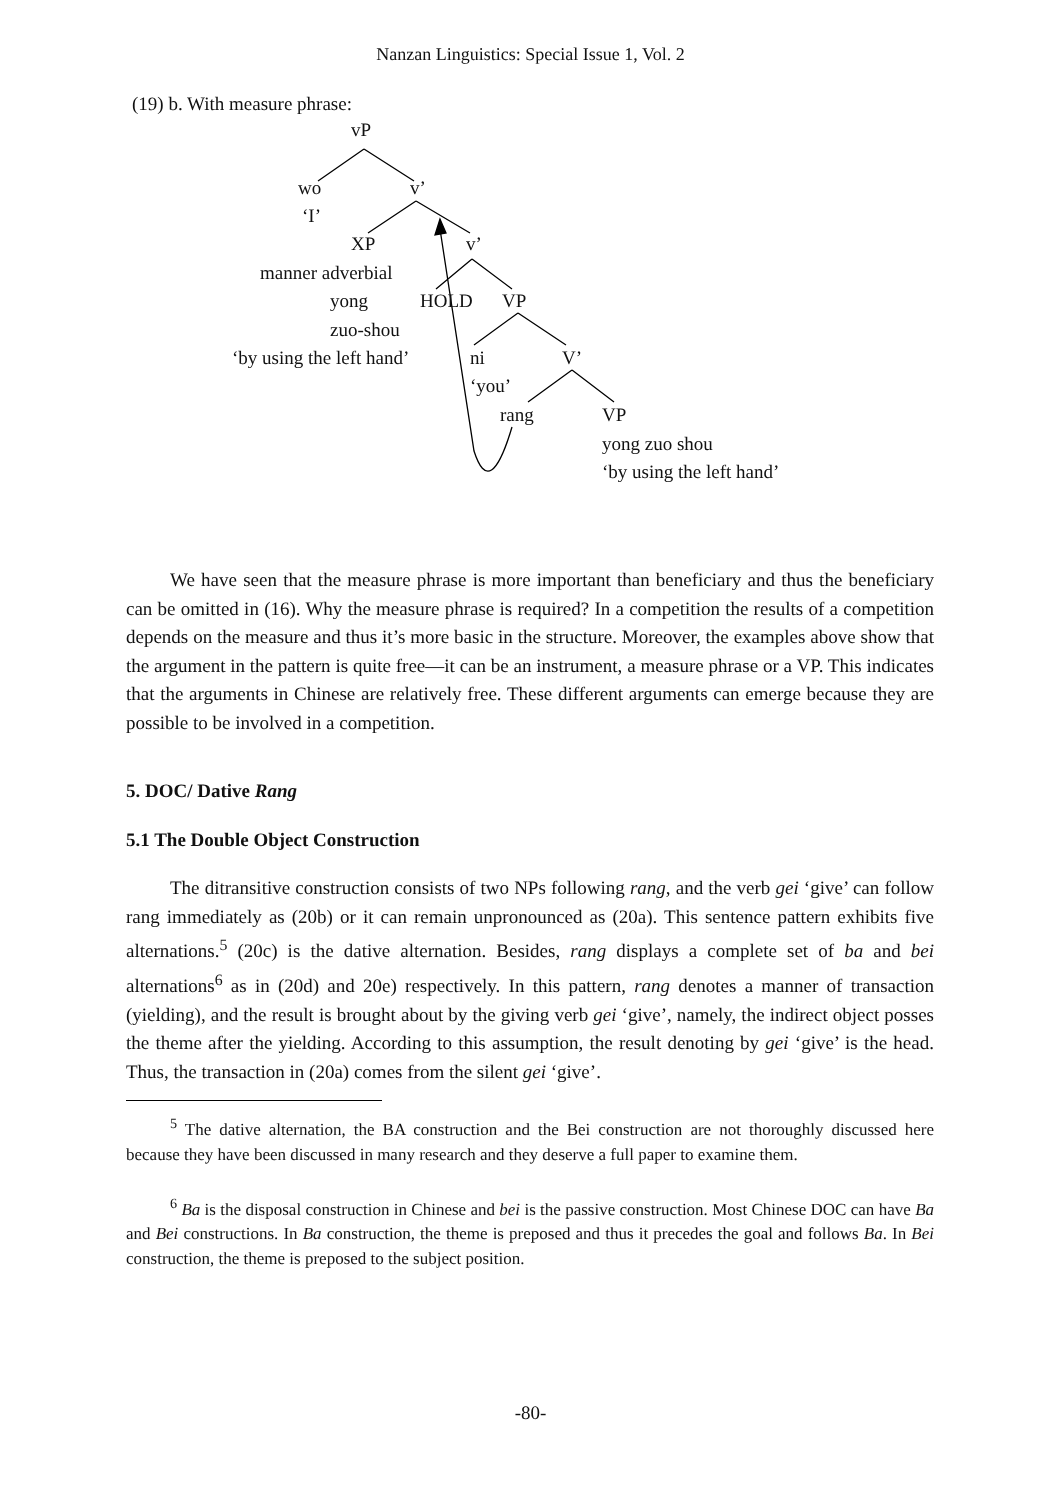Nanzan Linguistics: Special Issue 1, Vol. 2
(19) b. With measure phrase:
vP
wo v’
‘I’
XP v’
manner adverbial
yong HOLD VP
zuo-shou
‘by using the left hand’ ni V’
‘you’
rang VP
yong zuo shou
‘by using the left hand’
We have seen that the measure phrase is more important than beneficiary and thus the beneficiary can be omitted in (16). Why the measure phrase is required? In a competition the results of a competition depends on the measure and thus it’s more basic in the structure. Moreover, the examples above show that the argument in the pattern is quite free—it can be an instrument, a measure phrase or a VP. This indicates that the arguments in Chinese are relatively free. These different arguments can emerge because they are possible to be involved in a competition.
5. DOC/ Dative Rang
5.1 The Double Object Construction
The ditransitive construction consists of two NPs following rang, and the verb gei ‘give’ can follow rang immediately as (20b) or it can remain unpronounced as (20a). This sentence pattern exhibits five alternations.<sup>5</sup> (20c) is the dative alternation. Besides, rang displays a complete set of ba and bei alternations<sup>6</sup> as in (20d) and 20e) respectively. In this pattern, rang denotes a manner of transaction (yielding), and the result is brought about by the giving verb gei ‘give’, namely, the indirect object posses the theme after the yielding. According to this assumption, the result denoting by gei ‘give’ is the head. Thus, the transaction in (20a) comes from the silent gei ‘give’.
<sup>5</sup> The dative alternation, the BA construction and the Bei construction are not thoroughly discussed here because they have been discussed in many research and they deserve a full paper to examine them.
<sup>6</sup> Ba is the disposal construction in Chinese and bei is the passive construction. Most Chinese DOC can have Ba and Bei constructions. In Ba construction, the theme is preposed and thus it precedes the goal and follows Ba. In Bei construction, the theme is preposed to the subject position.
-80-